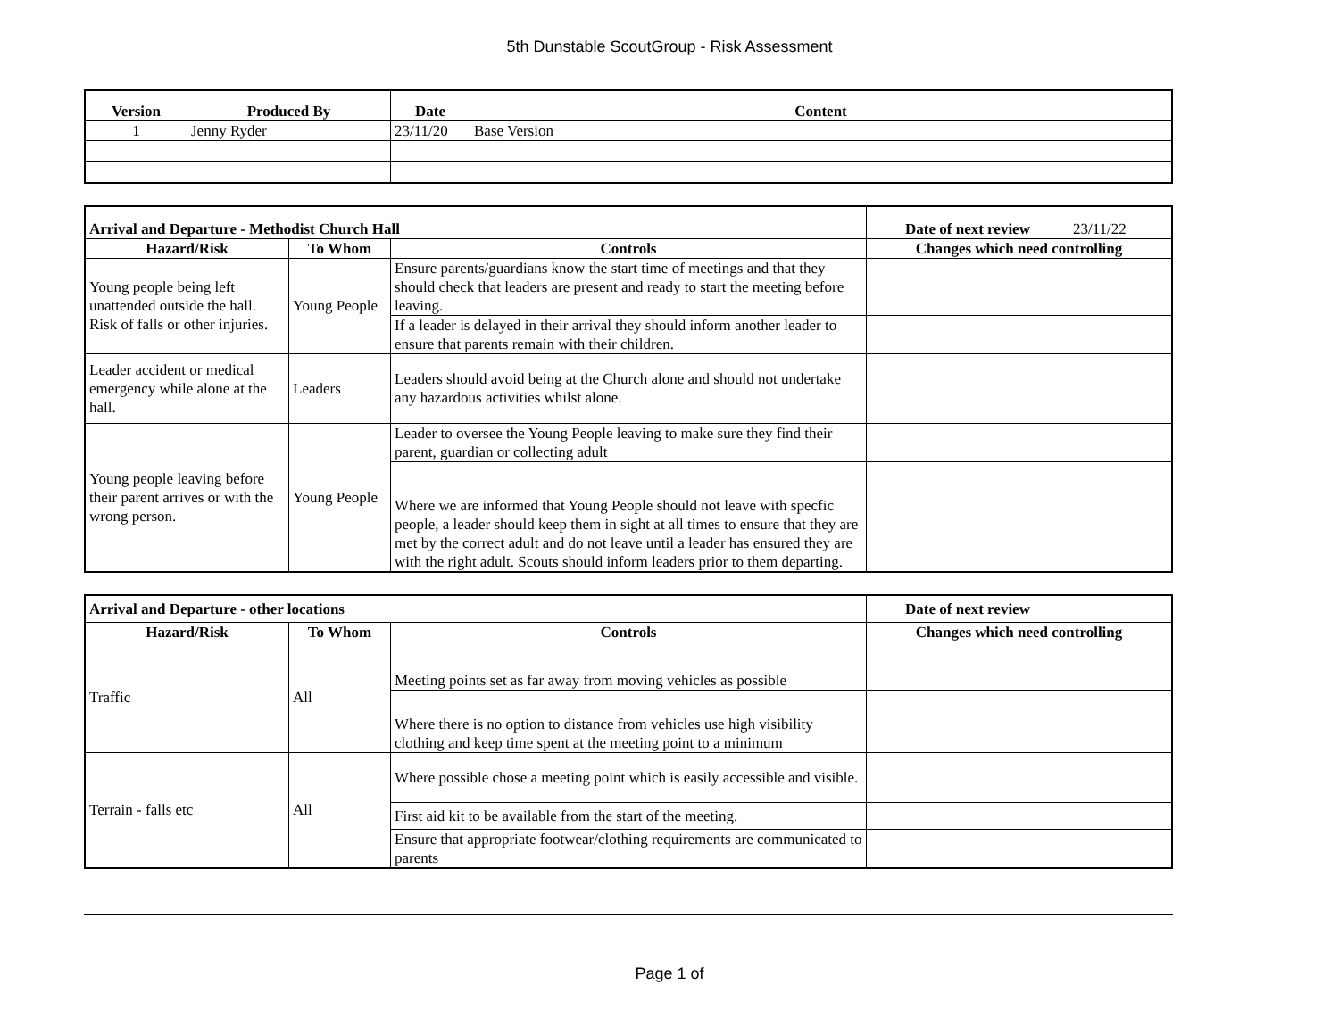5th Dunstable ScoutGroup - Risk Assessment
| Version | Produced By | Date | Content |
| --- | --- | --- | --- |
| 1 | Jenny Ryder | 23/11/20 | Base Version |
| Arrival and Departure - Methodist Church Hall | | | Date of next review | 23/11/22 |
| Hazard/Risk | To Whom | Controls | Changes which need controlling | |
| Young people being left unattended outside the hall. Risk of falls or other injuries. | Young People | Ensure parents/guardians know the start time of meetings and that they should check that leaders are present and ready to start the meeting before leaving. | | |
| | | If a leader is delayed in their arrival they should inform another leader to ensure that parents remain with their children. | | |
| Leader accident or medical emergency while alone at the hall. | Leaders | Leaders should avoid being at the Church alone and should not undertake any hazardous activities whilst alone. | | |
| Young people leaving before their parent arrives or with the wrong person. | Young People | Leader to oversee the Young People leaving to make sure they find their parent, guardian or collecting adult | | |
| | | Where we are informed that Young People should not leave with specfic people, a leader should keep them in sight at all times to ensure that they are met by the correct adult and do not leave until a leader has ensured they are with the right adult. Scouts should inform leaders prior to them departing. | | |
| Arrival and Departure - other locations | | | Date of next review | |
| Hazard/Risk | To Whom | Controls | Changes which need controlling | |
| Traffic | All | Meeting points set as far away from moving vehicles as possible | | |
| | | Where there is no option to distance from vehicles use high visibility clothing and keep time spent at the meeting point to a minimum | | |
| Terrain - falls etc | All | Where possible chose a meeting point which is easily accessible and visible. | | |
| | | First aid kit to be available from the start of the meeting. | | |
| | | Ensure that appropriate footwear/clothing requirements are communicated to parents | | |
Page 1 of